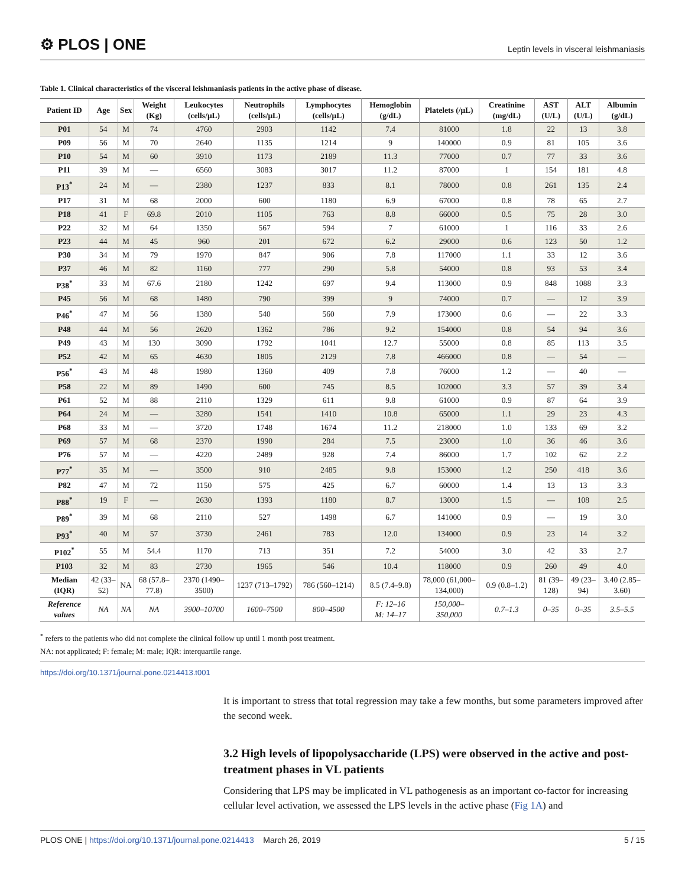⚙ PLOS | ONE
Leptin levels in visceral leishmaniasis
Table 1. Clinical characteristics of the visceral leishmaniasis patients in the active phase of disease.
| Patient ID | Age | Sex | Weight (Kg) | Leukocytes (cells/μL) | Neutrophils (cells/μL) | Lymphocytes (cells/μL) | Hemoglobin (g/dL) | Platelets (/μL) | Creatinine (mg/dL) | AST (U/L) | ALT (U/L) | Albumin (g/dL) |
| --- | --- | --- | --- | --- | --- | --- | --- | --- | --- | --- | --- | --- |
| P01 | 54 | M | 74 | 4760 | 2903 | 1142 | 7.4 | 81000 | 1.8 | 22 | 13 | 3.8 |
| P09 | 56 | M | 70 | 2640 | 1135 | 1214 | 9 | 140000 | 0.9 | 81 | 105 | 3.6 |
| P10 | 54 | M | 60 | 3910 | 1173 | 2189 | 11.3 | 77000 | 0.7 | 77 | 33 | 3.6 |
| P11 | 39 | M | — | 6560 | 3083 | 3017 | 11.2 | 87000 | 1 | 154 | 181 | 4.8 |
| P13<sup>*</sup> | 24 | M | — | 2380 | 1237 | 833 | 8.1 | 78000 | 0.8 | 261 | 135 | 2.4 |
| P17 | 31 | M | 68 | 2000 | 600 | 1180 | 6.9 | 67000 | 0.8 | 78 | 65 | 2.7 |
| P18 | 41 | F | 69.8 | 2010 | 1105 | 763 | 8.8 | 66000 | 0.5 | 75 | 28 | 3.0 |
| P22 | 32 | M | 64 | 1350 | 567 | 594 | 7 | 61000 | 1 | 116 | 33 | 2.6 |
| P23 | 44 | M | 45 | 960 | 201 | 672 | 6.2 | 29000 | 0.6 | 123 | 50 | 1.2 |
| P30 | 34 | M | 79 | 1970 | 847 | 906 | 7.8 | 117000 | 1.1 | 33 | 12 | 3.6 |
| P37 | 46 | M | 82 | 1160 | 777 | 290 | 5.8 | 54000 | 0.8 | 93 | 53 | 3.4 |
| P38<sup>*</sup> | 33 | M | 67.6 | 2180 | 1242 | 697 | 9.4 | 113000 | 0.9 | 848 | 1088 | 3.3 |
| P45 | 56 | M | 68 | 1480 | 790 | 399 | 9 | 74000 | 0.7 | — | 12 | 3.9 |
| P46<sup>*</sup> | 47 | M | 56 | 1380 | 540 | 560 | 7.9 | 173000 | 0.6 | — | 22 | 3.3 |
| P48 | 44 | M | 56 | 2620 | 1362 | 786 | 9.2 | 154000 | 0.8 | 54 | 94 | 3.6 |
| P49 | 43 | M | 130 | 3090 | 1792 | 1041 | 12.7 | 55000 | 0.8 | 85 | 113 | 3.5 |
| P52 | 42 | M | 65 | 4630 | 1805 | 2129 | 7.8 | 466000 | 0.8 | — | 54 | — |
| P56<sup>*</sup> | 43 | M | 48 | 1980 | 1360 | 409 | 7.8 | 76000 | 1.2 | — | 40 | — |
| P58 | 22 | M | 89 | 1490 | 600 | 745 | 8.5 | 102000 | 3.3 | 57 | 39 | 3.4 |
| P61 | 52 | M | 88 | 2110 | 1329 | 611 | 9.8 | 61000 | 0.9 | 87 | 64 | 3.9 |
| P64 | 24 | M | — | 3280 | 1541 | 1410 | 10.8 | 65000 | 1.1 | 29 | 23 | 4.3 |
| P68 | 33 | M | — | 3720 | 1748 | 1674 | 11.2 | 218000 | 1.0 | 133 | 69 | 3.2 |
| P69 | 57 | M | 68 | 2370 | 1990 | 284 | 7.5 | 23000 | 1.0 | 36 | 46 | 3.6 |
| P76 | 57 | M | — | 4220 | 2489 | 928 | 7.4 | 86000 | 1.7 | 102 | 62 | 2.2 |
| P77<sup>*</sup> | 35 | M | — | 3500 | 910 | 2485 | 9.8 | 153000 | 1.2 | 250 | 418 | 3.6 |
| P82 | 47 | M | 72 | 1150 | 575 | 425 | 6.7 | 60000 | 1.4 | 13 | 13 | 3.3 |
| P88<sup>*</sup> | 19 | F | — | 2630 | 1393 | 1180 | 8.7 | 13000 | 1.5 | — | 108 | 2.5 |
| P89<sup>*</sup> | 39 | M | 68 | 2110 | 527 | 1498 | 6.7 | 141000 | 0.9 | — | 19 | 3.0 |
| P93<sup>*</sup> | 40 | M | 57 | 3730 | 2461 | 783 | 12.0 | 134000 | 0.9 | 23 | 14 | 3.2 |
| P102<sup>*</sup> | 55 | M | 54.4 | 1170 | 713 | 351 | 7.2 | 54000 | 3.0 | 42 | 33 | 2.7 |
| P103 | 32 | M | 83 | 2730 | 1965 | 546 | 10.4 | 118000 | 0.9 | 260 | 49 | 4.0 |
| Median (IQR) | 42 (33–52) | NA | 68 (57.8–77.8) | 2370 (1490–3500) | 1237 (713–1792) | 786 (560–1214) | 8.5 (7.4–9.8) | 78,000 (61,000–134,000) | 0.9 (0.8–1.2) | 81 (39–128) | 49 (23–94) | 3.40 (2.85–3.60) |
| Reference values | NA | NA | NA | 3900–10700 | 1600–7500 | 800–4500 | F: 12–16 M: 14–17 | 150,000–350,000 | 0.7–1.3 | 0–35 | 0–35 | 3.5–5.5 |
<sup>*</sup> refers to the patients who did not complete the clinical follow up until 1 month post treatment.
NA: not applicated; F: female; M: male; IQR: interquartile range.
https://doi.org/10.1371/journal.pone.0214413.t001
It is important to stress that total regression may take a few months, but some parameters improved after the second week.
3.2 High levels of lipopolysaccharide (LPS) were observed in the active and post-treatment phases in VL patients
Considering that LPS may be implicated in VL pathogenesis as an important co-factor for increasing cellular level activation, we assessed the LPS levels in the active phase (Fig 1A) and
PLOS ONE | https://doi.org/10.1371/journal.pone.0214413 March 26, 2019
5 / 15